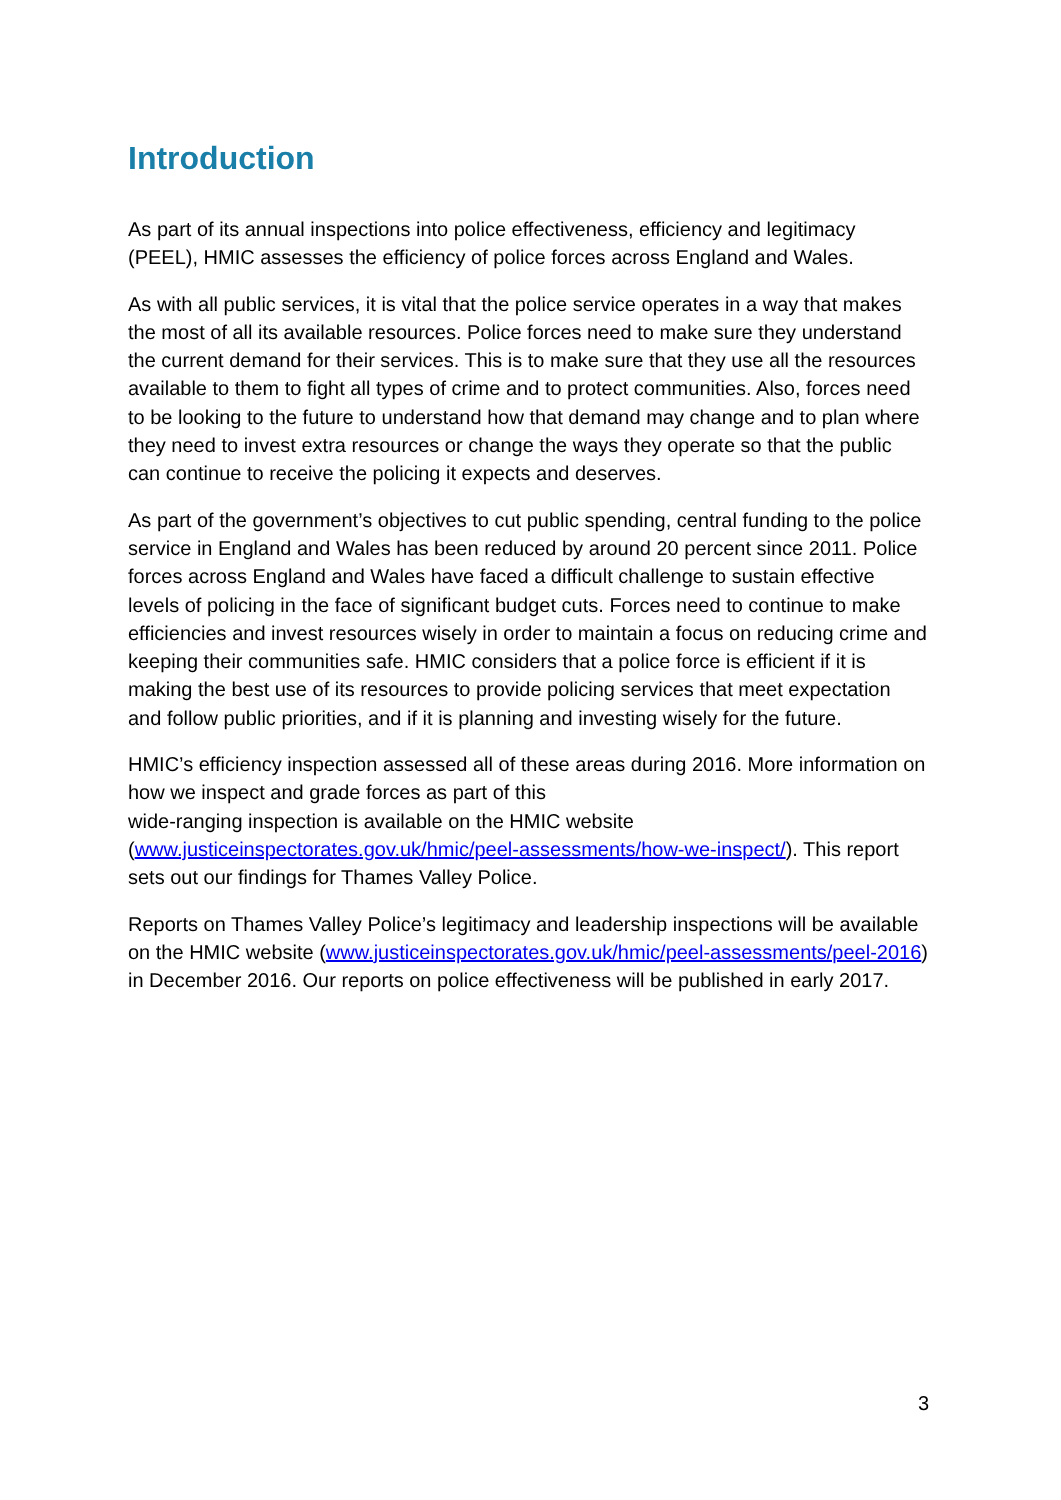Introduction
As part of its annual inspections into police effectiveness, efficiency and legitimacy (PEEL), HMIC assesses the efficiency of police forces across England and Wales.
As with all public services, it is vital that the police service operates in a way that makes the most of all its available resources. Police forces need to make sure they understand the current demand for their services. This is to make sure that they use all the resources available to them to fight all types of crime and to protect communities. Also, forces need to be looking to the future to understand how that demand may change and to plan where they need to invest extra resources or change the ways they operate so that the public can continue to receive the policing it expects and deserves.
As part of the government’s objectives to cut public spending, central funding to the police service in England and Wales has been reduced by around 20 percent since 2011. Police forces across England and Wales have faced a difficult challenge to sustain effective levels of policing in the face of significant budget cuts. Forces need to continue to make efficiencies and invest resources wisely in order to maintain a focus on reducing crime and keeping their communities safe. HMIC considers that a police force is efficient if it is making the best use of its resources to provide policing services that meet expectation and follow public priorities, and if it is planning and investing wisely for the future.
HMIC’s efficiency inspection assessed all of these areas during 2016. More information on how we inspect and grade forces as part of this
wide-ranging inspection is available on the HMIC website (www.justiceinspectorates.gov.uk/hmic/peel-assessments/how-we-inspect/). This report sets out our findings for Thames Valley Police.
Reports on Thames Valley Police’s legitimacy and leadership inspections will be available on the HMIC website (www.justiceinspectorates.gov.uk/hmic/peel-assessments/peel-2016) in December 2016. Our reports on police effectiveness will be published in early 2017.
3